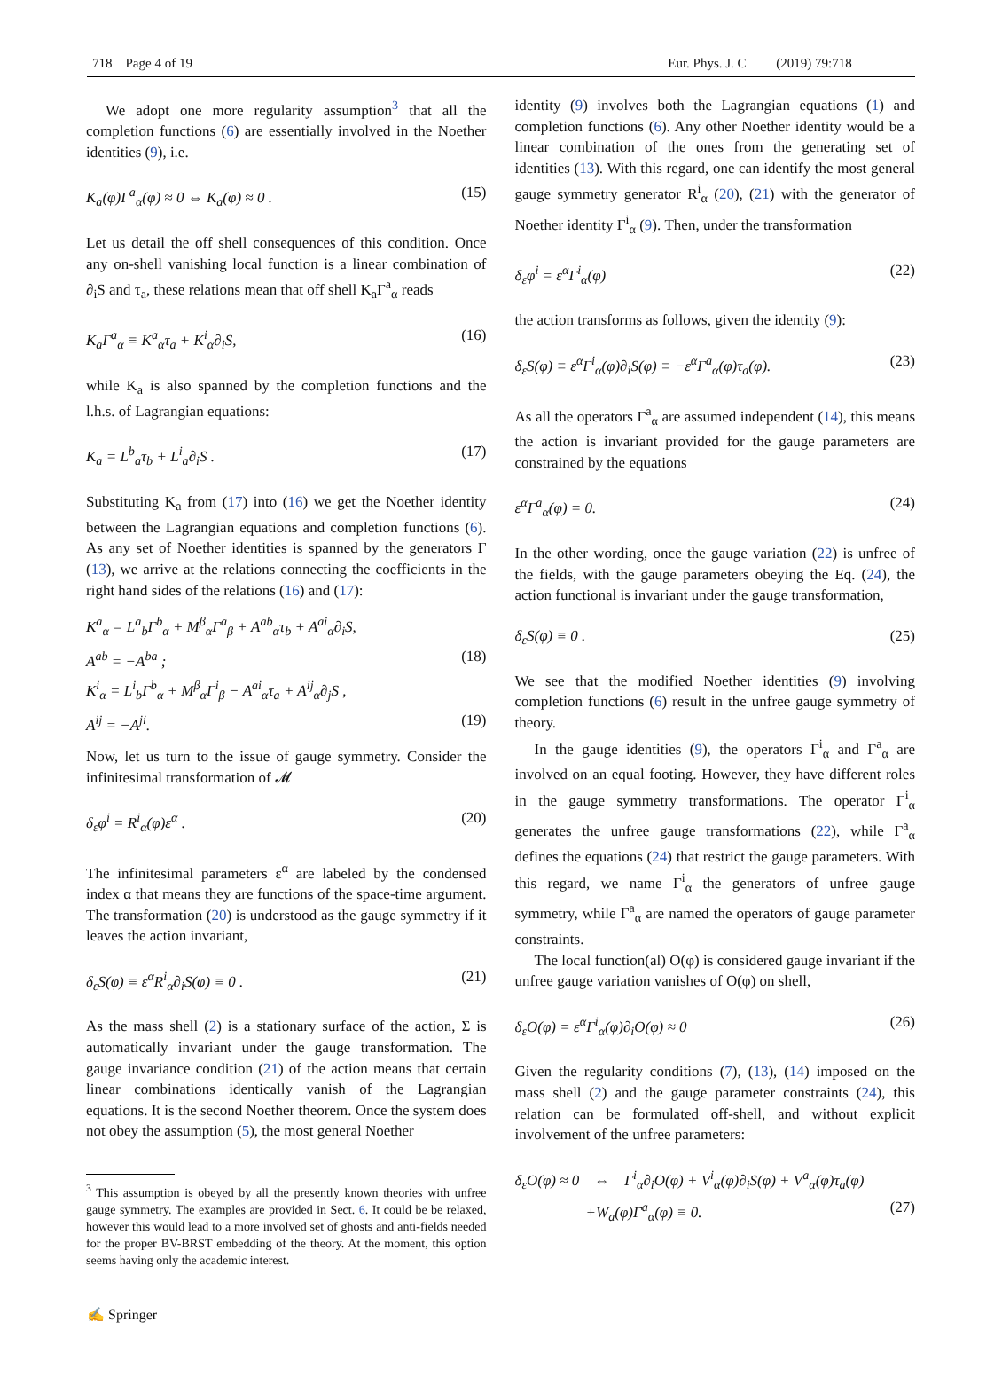718 Page 4 of 19 Eur. Phys. J. C (2019) 79:718
We adopt one more regularity assumption<sup>3</sup> that all the completion functions (6) are essentially involved in the Noether identities (9), i.e.
K<sub>a</sub>(φ)Γ<sup>a</sup><sub>α</sub>(φ) ≈ 0 ⇔ K<sub>a</sub>(φ) ≈ 0 . (15)
Let us detail the off shell consequences of this condition. Once any on-shell vanishing local function is a linear combination of ∂<sub>i</sub>S and τ<sub>a</sub>, these relations mean that off shell K<sub>a</sub>Γ<sup>a</sup><sub>α</sub> reads
K<sub>a</sub>Γ<sup>a</sup><sub>α</sub> ≡ K<sup>a</sup><sub>α</sub>τ<sub>a</sub> + K<sup>i</sup><sub>α</sub>∂<sub>i</sub>S, (16)
while K<sub>a</sub> is also spanned by the completion functions and the l.h.s. of Lagrangian equations:
K<sub>a</sub> = L<sup>b</sup><sub>a</sub>τ<sub>b</sub> + L<sup>i</sup><sub>a</sub>∂<sub>i</sub>S . (17)
Substituting K<sub>a</sub> from (17) into (16) we get the Noether identity between the Lagrangian equations and completion functions (6). As any set of Noether identities is spanned by the generators Γ (13), we arrive at the relations connecting the coefficients in the right hand sides of the relations (16) and (17):
K<sup>a</sup><sub>α</sub> = L<sup>a</sup><sub>b</sub>Γ<sup>b</sup><sub>α</sub> + M<sup>β</sup><sub>α</sub>Γ<sup>a</sup><sub>β</sub> + A<sup>ab</sup><sub>α</sub>τ<sub>b</sub> + A<sup>ai</sup><sub>α</sub>∂<sub>i</sub>S,
A<sup>ab</sup> = −A<sup>ba</sup> ; (18)
K<sup>i</sup><sub>α</sub> = L<sup>i</sup><sub>b</sub>Γ<sup>b</sup><sub>α</sub> + M<sup>β</sup><sub>α</sub>Γ<sup>i</sup><sub>β</sub> − A<sup>ai</sup><sub>α</sub>τ<sub>a</sub> + A<sup>ij</sup><sub>α</sub>∂<sub>j</sub>S ,
A<sup>ij</sup> = −A<sup>ji</sup>. (19)
Now, let us turn to the issue of gauge symmetry. Consider the infinitesimal transformation of 𝓜
δ<sub>ε</sub>φ<sup>i</sup> = R<sup>i</sup><sub>α</sub>(φ)ε<sup>α</sup> . (20)
The infinitesimal parameters ε<sup>α</sup> are labeled by the condensed index α that means they are functions of the space-time argument. The transformation (20) is understood as the gauge symmetry if it leaves the action invariant,
δ<sub>ε</sub>S(φ) ≡ ε<sup>α</sup>R<sup>i</sup><sub>α</sub>∂<sub>i</sub>S(φ) ≡ 0 . (21)
As the mass shell (2) is a stationary surface of the action, Σ is automatically invariant under the gauge transformation. The gauge invariance condition (21) of the action means that certain linear combinations identically vanish of the Lagrangian equations. It is the second Noether theorem. Once the system does not obey the assumption (5), the most general Noether
<sup>3</sup> This assumption is obeyed by all the presently known theories with unfree gauge symmetry. The examples are provided in Sect. 6. It could be be relaxed, however this would lead to a more involved set of ghosts and anti-fields needed for the proper BV-BRST embedding of the theory. At the moment, this option seems having only the academic interest.
identity (9) involves both the Lagrangian equations (1) and completion functions (6). Any other Noether identity would be a linear combination of the ones from the generating set of identities (13). With this regard, one can identify the most general gauge symmetry generator R<sup>i</sup><sub>α</sub> (20), (21) with the generator of Noether identity Γ<sup>i</sup><sub>α</sub> (9). Then, under the transformation
δ<sub>ε</sub>φ<sup>i</sup> = ε<sup>α</sup>Γ<sup>i</sup><sub>α</sub>(φ) (22)
the action transforms as follows, given the identity (9):
δ<sub>ε</sub>S(φ) ≡ ε<sup>α</sup>Γ<sup>i</sup><sub>α</sub>(φ)∂<sub>i</sub>S(φ) ≡ −ε<sup>α</sup>Γ<sup>a</sup><sub>α</sub>(φ)τ<sub>a</sub>(φ). (23)
As all the operators Γ<sup>a</sup><sub>α</sub> are assumed independent (14), this means the action is invariant provided for the gauge parameters are constrained by the equations
ε<sup>α</sup>Γ<sup>a</sup><sub>α</sub>(φ) = 0. (24)
In the other wording, once the gauge variation (22) is unfree of the fields, with the gauge parameters obeying the Eq. (24), the action functional is invariant under the gauge transformation,
δ<sub>ε</sub>S(φ) ≡ 0 . (25)
We see that the modified Noether identities (9) involving completion functions (6) result in the unfree gauge symmetry of theory.
In the gauge identities (9), the operators Γ<sup>i</sup><sub>α</sub> and Γ<sup>a</sup><sub>α</sub> are involved on an equal footing. However, they have different roles in the gauge symmetry transformations. The operator Γ<sup>i</sup><sub>α</sub> generates the unfree gauge transformations (22), while Γ<sup>a</sup><sub>α</sub> defines the equations (24) that restrict the gauge parameters. With this regard, we name Γ<sup>i</sup><sub>α</sub> the generators of unfree gauge symmetry, while Γ<sup>a</sup><sub>α</sub> are named the operators of gauge parameter constraints.
The local function(al) O(φ) is considered gauge invariant if the unfree gauge variation vanishes of O(φ) on shell,
δ<sub>ε</sub>O(φ) = ε<sup>α</sup>Γ<sup>i</sup><sub>α</sub>(φ)∂<sub>i</sub>O(φ) ≈ 0 (26)
Given the regularity conditions (7), (13), (14) imposed on the mass shell (2) and the gauge parameter constraints (24), this relation can be formulated off-shell, and without explicit involvement of the unfree parameters:
δ<sub>ε</sub>O(φ) ≈ 0 ⇔ Γ<sup>i</sup><sub>α</sub>∂<sub>i</sub>O(φ) + V<sup>i</sup><sub>α</sub>(φ)∂<sub>i</sub>S(φ) + V<sup>a</sup><sub>α</sub>(φ)τ<sub>a</sub>(φ)
+W<sub>a</sub>(φ)Γ<sup>a</sup><sub>α</sub>(φ) ≡ 0. (27)
✍ Springer